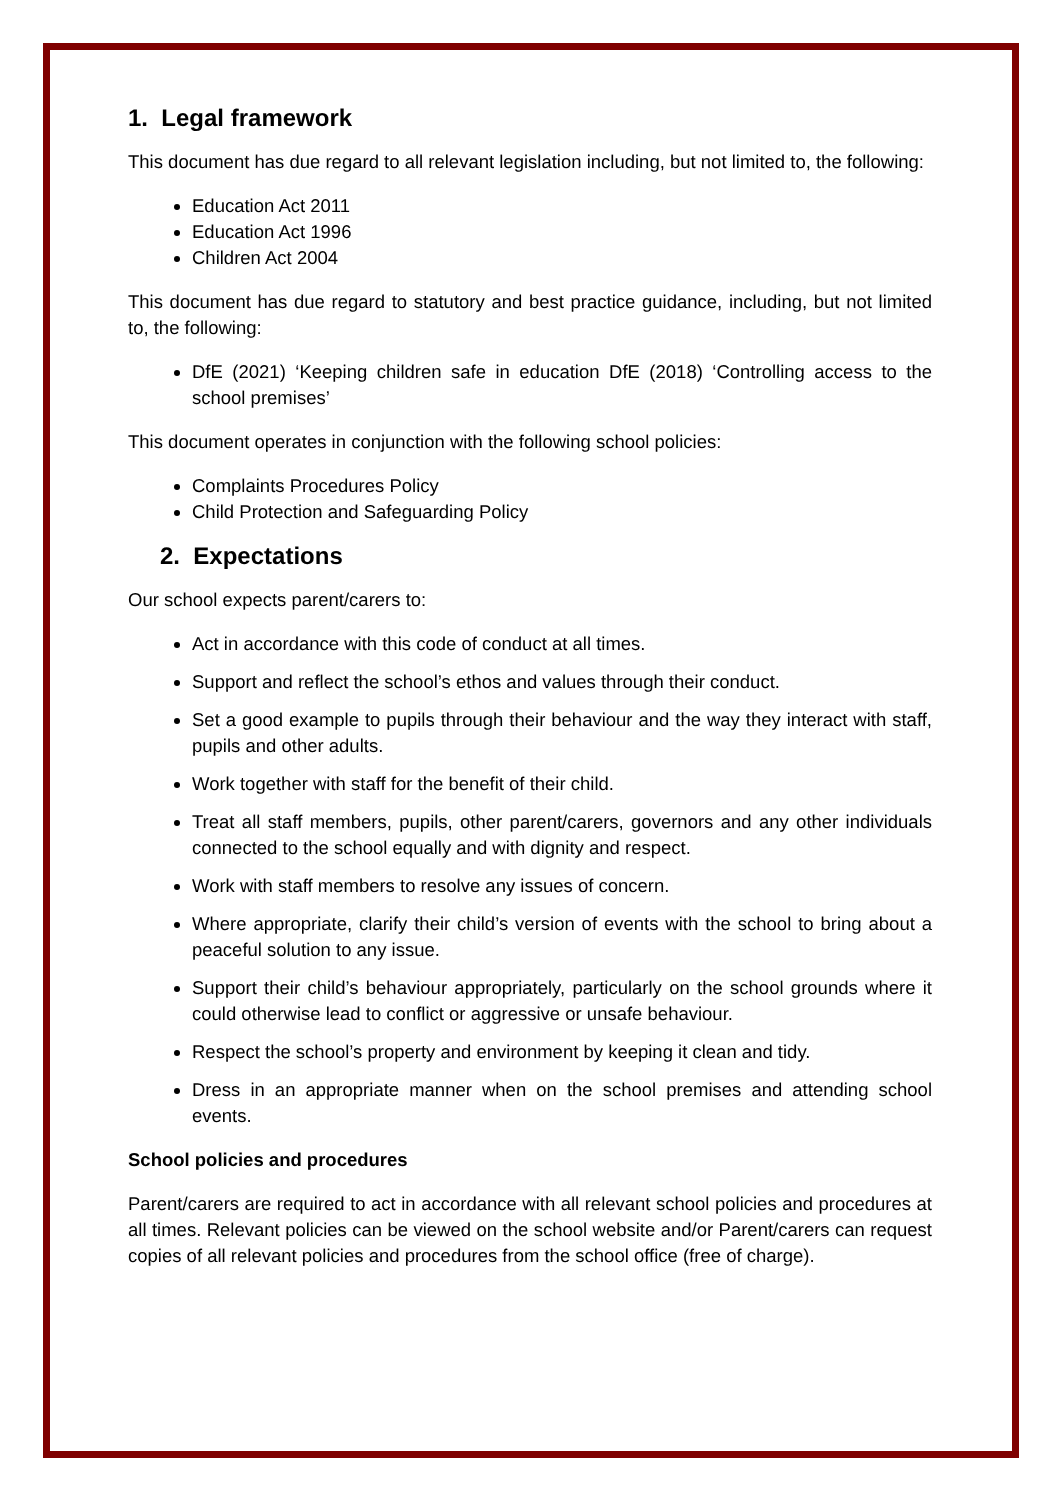1. Legal framework
This document has due regard to all relevant legislation including, but not limited to, the following:
Education Act 2011
Education Act 1996
Children Act 2004
This document has due regard to statutory and best practice guidance, including, but not limited to, the following:
DfE (2021) ‘Keeping children safe in education DfE (2018) ‘Controlling access to the school premises’
This document operates in conjunction with the following school policies:
Complaints Procedures Policy
Child Protection and Safeguarding Policy
2. Expectations
Our school expects parent/carers to:
Act in accordance with this code of conduct at all times.
Support and reflect the school’s ethos and values through their conduct.
Set a good example to pupils through their behaviour and the way they interact with staff, pupils and other adults.
Work together with staff for the benefit of their child.
Treat all staff members, pupils, other parent/carers, governors and any other individuals connected to the school equally and with dignity and respect.
Work with staff members to resolve any issues of concern.
Where appropriate, clarify their child’s version of events with the school to bring about a peaceful solution to any issue.
Support their child’s behaviour appropriately, particularly on the school grounds where it could otherwise lead to conflict or aggressive or unsafe behaviour.
Respect the school’s property and environment by keeping it clean and tidy.
Dress in an appropriate manner when on the school premises and attending school events.
School policies and procedures
Parent/carers are required to act in accordance with all relevant school policies and procedures at all times. Relevant policies can be viewed on the school website and/or Parent/carers can request copies of all relevant policies and procedures from the school office (free of charge).